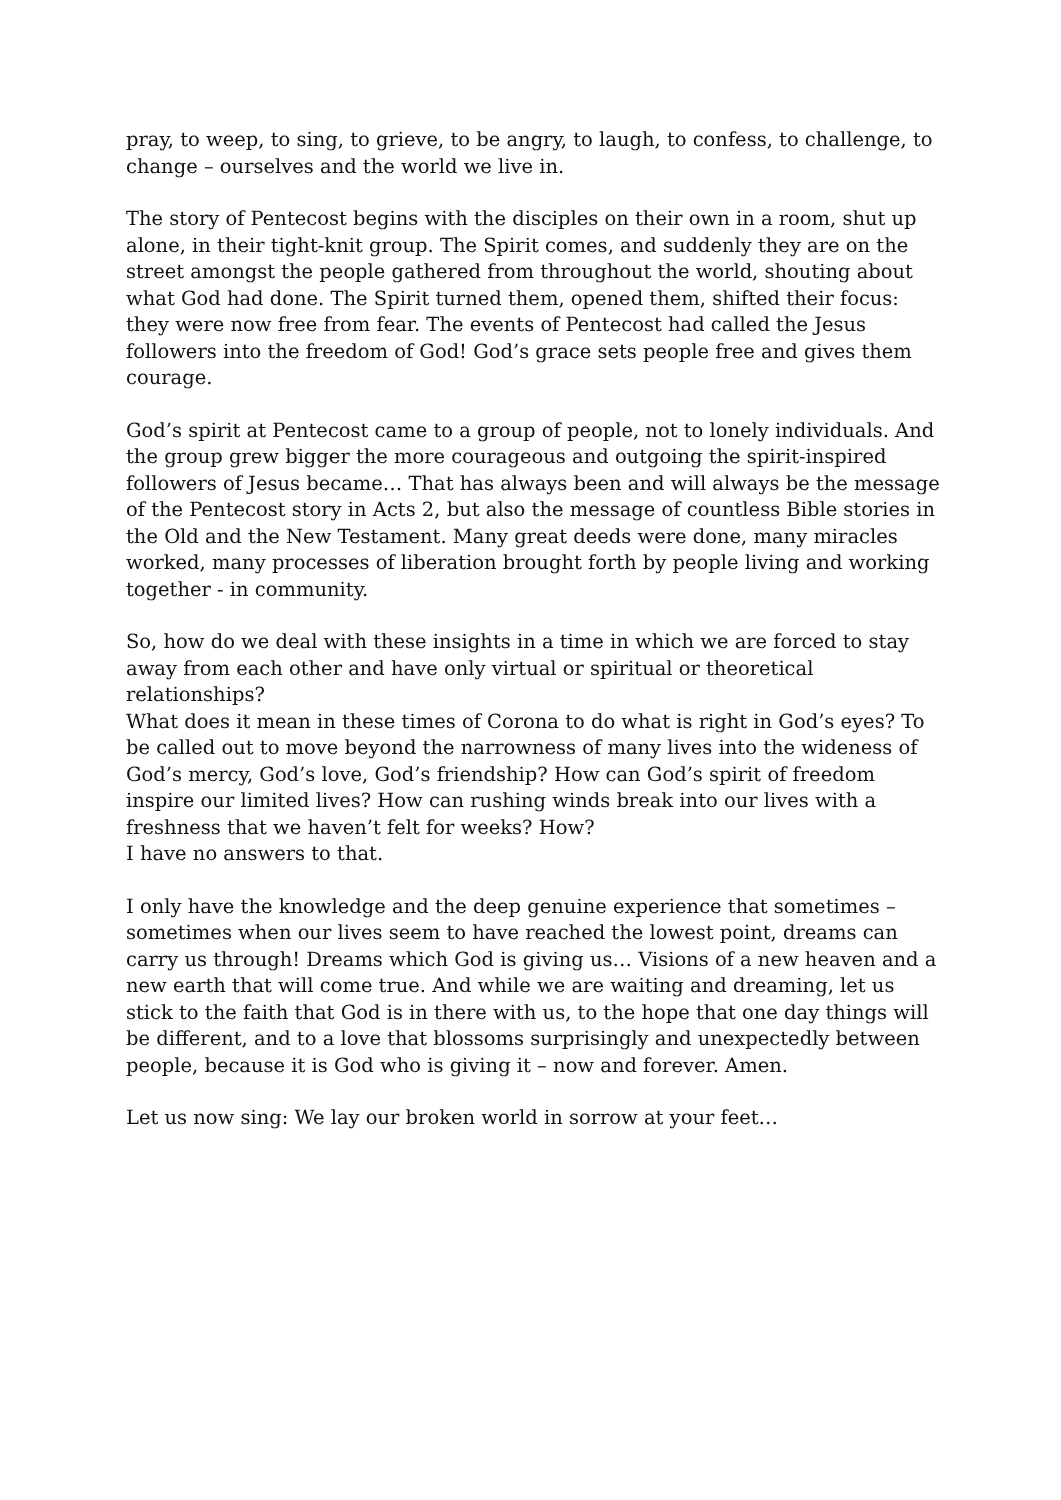pray, to weep, to sing, to grieve, to be angry, to laugh, to confess, to challenge, to change – ourselves and the world we live in.
The story of Pentecost begins with the disciples on their own in a room, shut up alone, in their tight-knit group. The Spirit comes, and suddenly they are on the street amongst the people gathered from throughout the world, shouting about what God had done. The Spirit turned them, opened them, shifted their focus: they were now free from fear. The events of Pentecost had called the Jesus followers into the freedom of God! God’s grace sets people free and gives them courage.
God’s spirit at Pentecost came to a group of people, not to lonely individuals. And the group grew bigger the more courageous and outgoing the spirit-inspired followers of Jesus became… That has always been and will always be the message of the Pentecost story in Acts 2, but also the message of countless Bible stories in the Old and the New Testament. Many great deeds were done, many miracles worked, many processes of liberation brought forth by people living and working together - in community.
So, how do we deal with these insights in a time in which we are forced to stay away from each other and have only virtual or spiritual or theoretical relationships?
What does it mean in these times of Corona to do what is right in God’s eyes? To be called out to move beyond the narrowness of many lives into the wideness of God’s mercy, God’s love, God’s friendship? How can God’s spirit of freedom inspire our limited lives? How can rushing winds break into our lives with a freshness that we haven’t felt for weeks? How?
I have no answers to that.
I only have the knowledge and the deep genuine experience that sometimes – sometimes when our lives seem to have reached the lowest point, dreams can carry us through! Dreams which God is giving us… Visions of a new heaven and a new earth that will come true. And while we are waiting and dreaming, let us stick to the faith that God is in there with us, to the hope that one day things will be different, and to a love that blossoms surprisingly and unexpectedly between people, because it is God who is giving it – now and forever. Amen.
Let us now sing: We lay our broken world in sorrow at your feet…